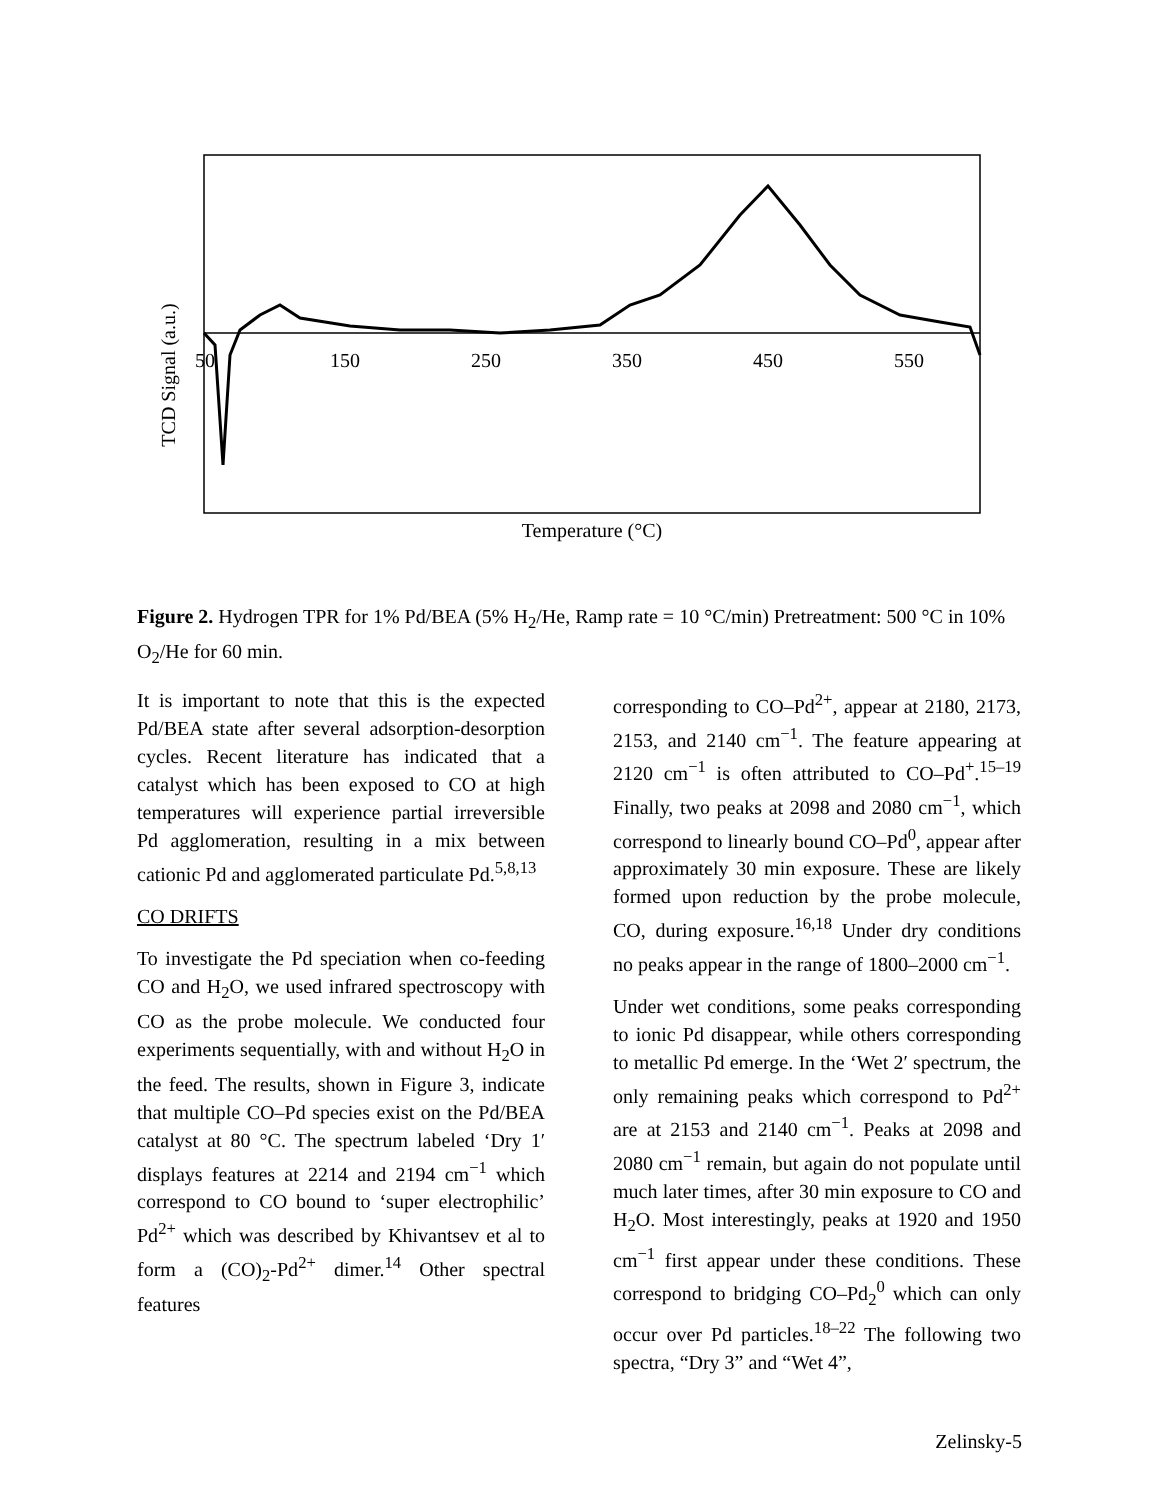50
150
250
350
450
550
Temperature (°C)
TCD Signal (a.u.)
Figure 2. Hydrogen TPR for 1% Pd/BEA (5% H<sub>2</sub>/He, Ramp rate = 10 °C/min) Pretreatment: 500 °C in 10% O<sub>2</sub>/He for 60 min.
It is important to note that this is the expected Pd/BEA state after several adsorption-desorption cycles. Recent literature has indicated that a catalyst which has been exposed to CO at high temperatures will experience partial irreversible Pd agglomeration, resulting in a mix between cationic Pd and agglomerated particulate Pd.<sup>5,8,13</sup>
CO DRIFTS
To investigate the Pd speciation when co-feeding CO and H<sub>2</sub>O, we used infrared spectroscopy with CO as the probe molecule. We conducted four experiments sequentially, with and without H<sub>2</sub>O in the feed. The results, shown in Figure 3, indicate that multiple CO–Pd species exist on the Pd/BEA catalyst at 80 °C. The spectrum labeled ‘Dry 1′ displays features at 2214 and 2194 cm<sup>−1</sup> which correspond to CO bound to ‘super electrophilic’ Pd<sup>2+</sup> which was described by Khivantsev et al to form a (CO)<sub>2</sub>-Pd<sup>2+</sup> dimer.<sup>14</sup> Other spectral features
corresponding to CO–Pd<sup>2+</sup>, appear at 2180, 2173, 2153, and 2140 cm<sup>−1</sup>. The feature appearing at 2120 cm<sup>−1</sup> is often attributed to CO–Pd<sup>+</sup>.<sup>15–19</sup> Finally, two peaks at 2098 and 2080 cm<sup>−1</sup>, which correspond to linearly bound CO–Pd<sup>0</sup>, appear after approximately 30 min exposure. These are likely formed upon reduction by the probe molecule, CO, during exposure.<sup>16,18</sup> Under dry conditions no peaks appear in the range of 1800–2000 cm<sup>−1</sup>.
Under wet conditions, some peaks corresponding to ionic Pd disappear, while others corresponding to metallic Pd emerge. In the ‘Wet 2′ spectrum, the only remaining peaks which correspond to Pd<sup>2+</sup> are at 2153 and 2140 cm<sup>−1</sup>. Peaks at 2098 and 2080 cm<sup>−1</sup> remain, but again do not populate until much later times, after 30 min exposure to CO and H<sub>2</sub>O. Most interestingly, peaks at 1920 and 1950 cm<sup>−1</sup> first appear under these conditions. These correspond to bridging CO–Pd<sub>2</sub><sup>0</sup> which can only occur over Pd particles.<sup>18–22</sup> The following two spectra, “Dry 3” and “Wet 4”,
Zelinsky-5